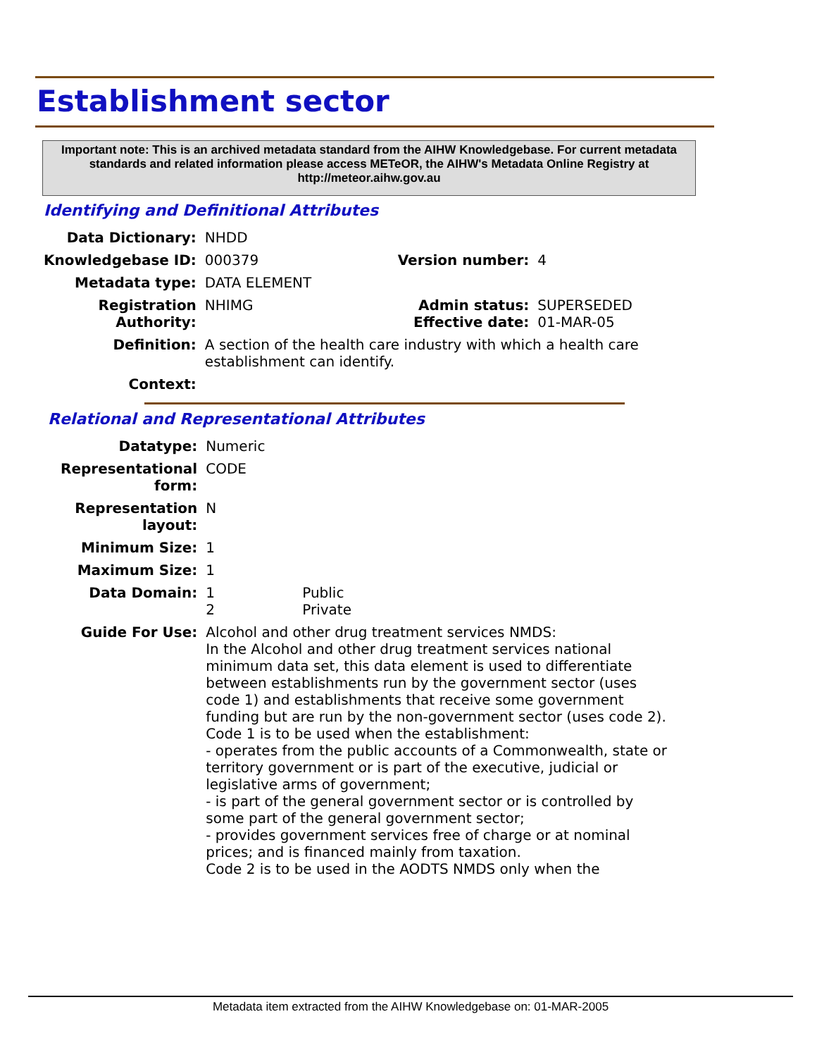Establishment sector
Important note: This is an archived metadata standard from the AIHW Knowledgebase. For current metadata standards and related information please access METeOR, the AIHW's Metadata Online Registry at http://meteor.aihw.gov.au
Identifying and Definitional Attributes
| Data Dictionary: | NHDD | | |
| Knowledgebase ID: | 000379 | Version number: | 4 |
| Metadata type: | DATA ELEMENT | | |
| Registration Authority: | NHIMG | Admin status: Effective date: | SUPERSEDED 01-MAR-05 |
| Definition: | A section of the health care industry with which a health care establishment can identify. | | |
| Context: | | | |
Relational and Representational Attributes
| Datatype: | Numeric | |
| Representational form: | CODE | |
| Representation layout: | N | |
| Minimum Size: | 1 | |
| Maximum Size: | 1 | |
| Data Domain: | 1 2 | Public Private |
| Guide For Use: | Alcohol and other drug treatment services NMDS: In the Alcohol and other drug treatment services national minimum data set, this data element is used to differentiate between establishments run by the government sector (uses code 1) and establishments that receive some government funding but are run by the non-government sector (uses code 2). Code 1 is to be used when the establishment: - operates from the public accounts of a Commonwealth, state or territory government or is part of the executive, judicial or legislative arms of government; - is part of the general government sector or is controlled by some part of the general government sector; - provides government services free of charge or at nominal prices; and is financed mainly from taxation. Code 2 is to be used in the AODTS NMDS only when the | |
Metadata item extracted from the AIHW Knowledgebase on: 01-MAR-2005